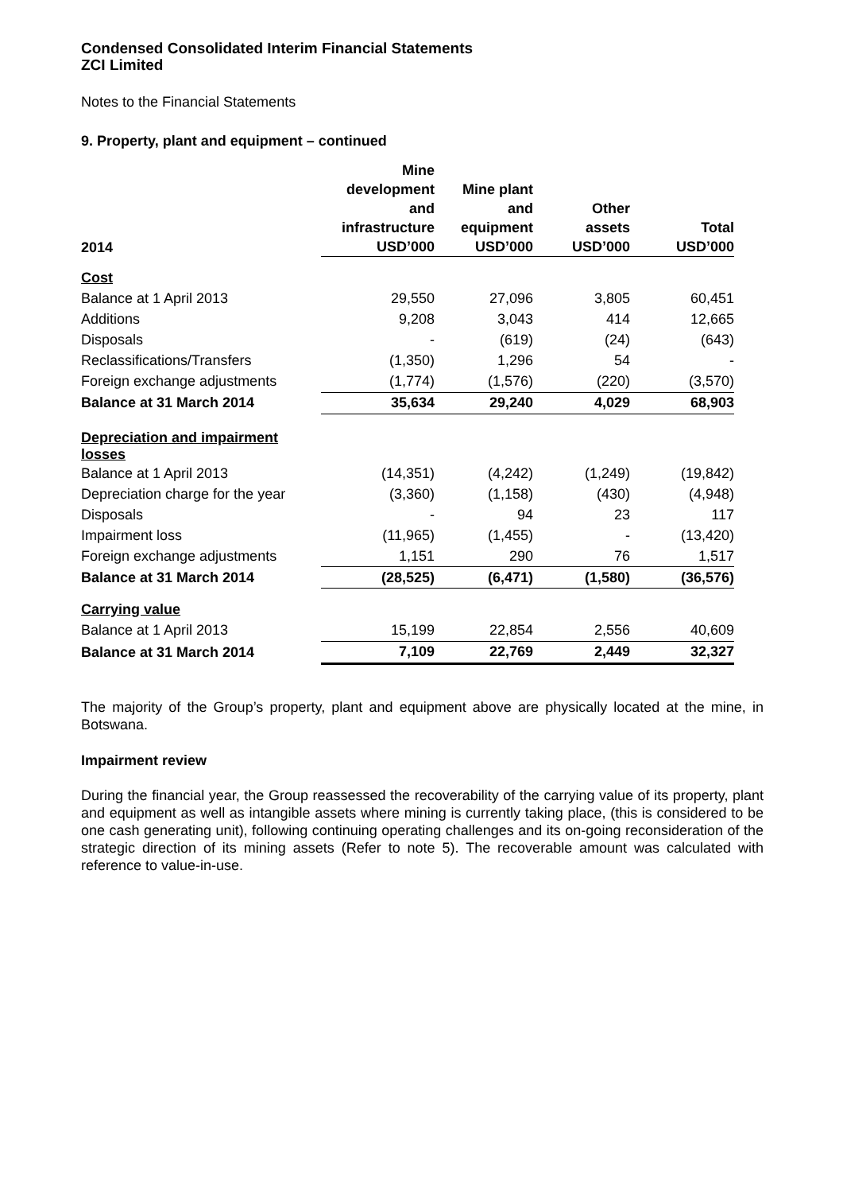Condensed Consolidated Interim Financial Statements
ZCI Limited
Notes to the Financial Statements
9. Property, plant and equipment – continued
| 2014 | Mine development and infrastructure USD’000 | Mine plant and equipment USD’000 | Other assets USD’000 | Total USD’000 |
| --- | --- | --- | --- | --- |
| Cost | | | | |
| Balance at 1 April 2013 | 29,550 | 27,096 | 3,805 | 60,451 |
| Additions | 9,208 | 3,043 | 414 | 12,665 |
| Disposals | - | (619) | (24) | (643) |
| Reclassifications/Transfers | (1,350) | 1,296 | 54 | - |
| Foreign exchange adjustments | (1,774) | (1,576) | (220) | (3,570) |
| Balance at 31 March 2014 | 35,634 | 29,240 | 4,029 | 68,903 |
| Depreciation and impairment losses | | | | |
| Balance at 1 April 2013 | (14,351) | (4,242) | (1,249) | (19,842) |
| Depreciation charge for the year | (3,360) | (1,158) | (430) | (4,948) |
| Disposals | - | 94 | 23 | 117 |
| Impairment loss | (11,965) | (1,455) | - | (13,420) |
| Foreign exchange adjustments | 1,151 | 290 | 76 | 1,517 |
| Balance at 31 March 2014 | (28,525) | (6,471) | (1,580) | (36,576) |
| Carrying value | | | | |
| Balance at 1 April 2013 | 15,199 | 22,854 | 2,556 | 40,609 |
| Balance at 31 March 2014 | 7,109 | 22,769 | 2,449 | 32,327 |
The majority of the Group’s property, plant and equipment above are physically located at the mine, in Botswana.
Impairment review
During the financial year, the Group reassessed the recoverability of the carrying value of its property, plant and equipment as well as intangible assets where mining is currently taking place, (this is considered to be one cash generating unit), following continuing operating challenges and its on-going reconsideration of the strategic direction of its mining assets (Refer to note 5). The recoverable amount was calculated with reference to value-in-use.